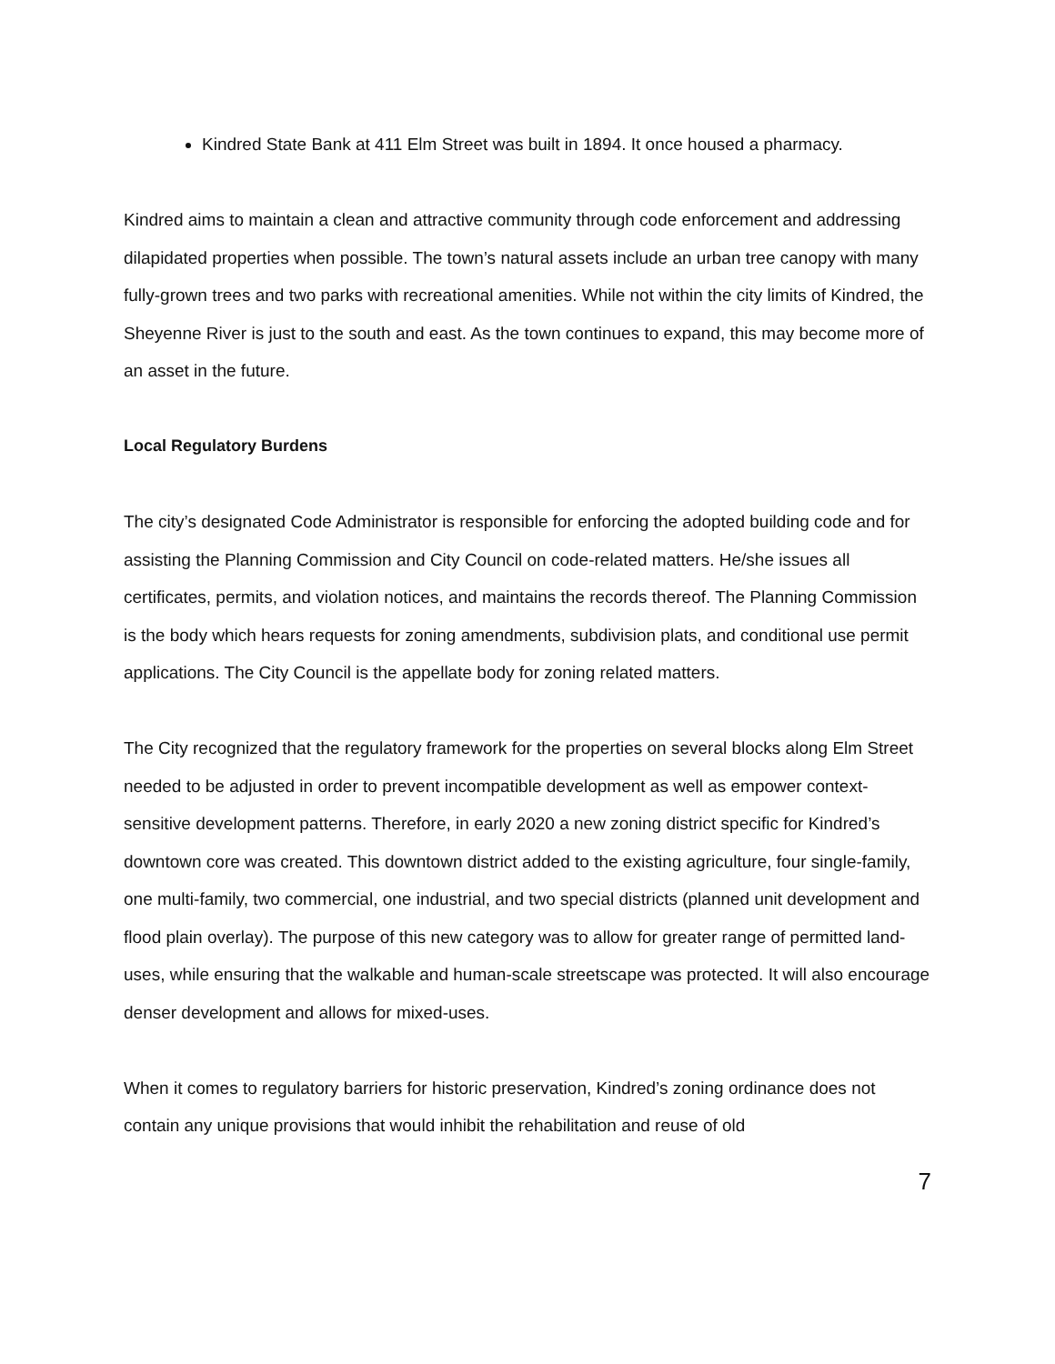Kindred State Bank at 411 Elm Street was built in 1894. It once housed a pharmacy.
Kindred aims to maintain a clean and attractive community through code enforcement and addressing dilapidated properties when possible. The town’s natural assets include an urban tree canopy with many fully-grown trees and two parks with recreational amenities. While not within the city limits of Kindred, the Sheyenne River is just to the south and east. As the town continues to expand, this may become more of an asset in the future.
Local Regulatory Burdens
The city’s designated Code Administrator is responsible for enforcing the adopted building code and for assisting the Planning Commission and City Council on code-related matters. He/she issues all certificates, permits, and violation notices, and maintains the records thereof. The Planning Commission is the body which hears requests for zoning amendments, subdivision plats, and conditional use permit applications. The City Council is the appellate body for zoning related matters.
The City recognized that the regulatory framework for the properties on several blocks along Elm Street needed to be adjusted in order to prevent incompatible development as well as empower context-sensitive development patterns. Therefore, in early 2020 a new zoning district specific for Kindred’s downtown core was created. This downtown district added to the existing agriculture, four single-family, one multi-family, two commercial, one industrial, and two special districts (planned unit development and flood plain overlay). The purpose of this new category was to allow for greater range of permitted land-uses, while ensuring that the walkable and human-scale streetscape was protected. It will also encourage denser development and allows for mixed-uses.
When it comes to regulatory barriers for historic preservation, Kindred’s zoning ordinance does not contain any unique provisions that would inhibit the rehabilitation and reuse of old
7